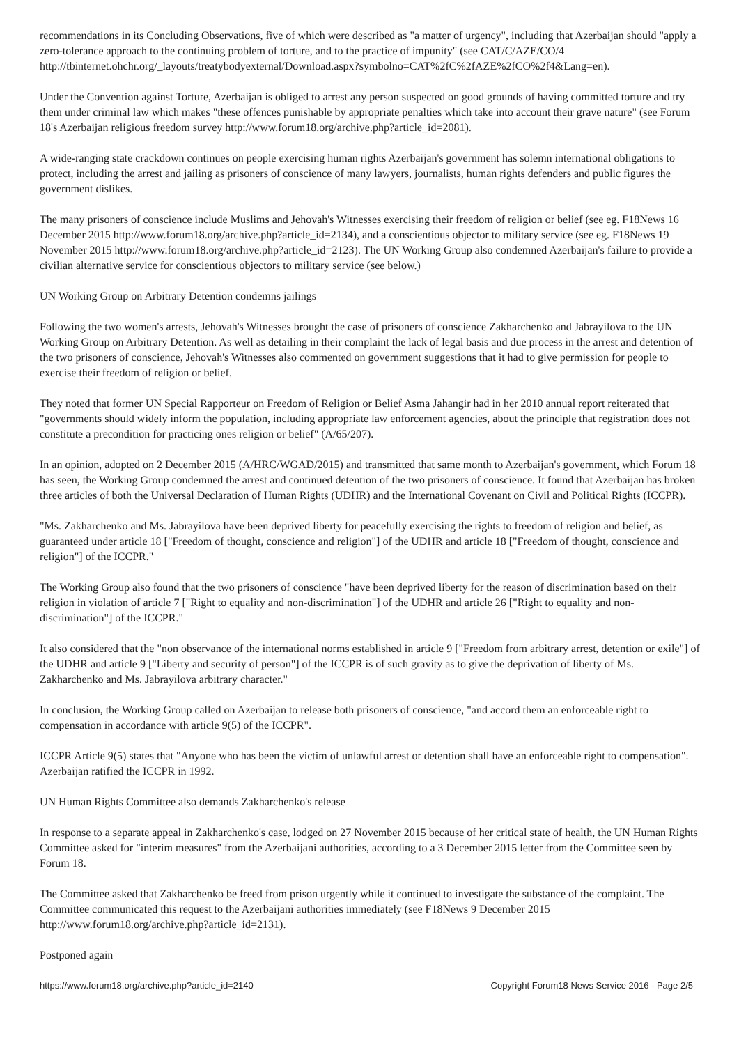recommendations in its Concluding Observations, five of which were described as "a matter of urgency", including that Azerbaijan should "apply a zero-tolerance approach to the continuing problem of torture, and to the practice of impunity" (see CAT/C/AZE/CO/4
http://tbinternet.ohchr.org/_layouts/treatybodyexternal/Download.aspx?symbolno=CAT%2fC%2fAZE%2fCO%2f4&Lang=en).
Under the Convention against Torture, Azerbaijan is obliged to arrest any person suspected on good grounds of having committed torture and try them under criminal law which makes "these offences punishable by appropriate penalties which take into account their grave nature" (see Forum 18's Azerbaijan religious freedom survey http://www.forum18.org/archive.php?article_id=2081).
A wide-ranging state crackdown continues on people exercising human rights Azerbaijan's government has solemn international obligations to protect, including the arrest and jailing as prisoners of conscience of many lawyers, journalists, human rights defenders and public figures the government dislikes.
The many prisoners of conscience include Muslims and Jehovah's Witnesses exercising their freedom of religion or belief (see eg. F18News 16 December 2015 http://www.forum18.org/archive.php?article_id=2134), and a conscientious objector to military service (see eg. F18News 19 November 2015 http://www.forum18.org/archive.php?article_id=2123). The UN Working Group also condemned Azerbaijan's failure to provide a civilian alternative service for conscientious objectors to military service (see below.)
UN Working Group on Arbitrary Detention condemns jailings
Following the two women's arrests, Jehovah's Witnesses brought the case of prisoners of conscience Zakharchenko and Jabrayilova to the UN Working Group on Arbitrary Detention. As well as detailing in their complaint the lack of legal basis and due process in the arrest and detention of the two prisoners of conscience, Jehovah's Witnesses also commented on government suggestions that it had to give permission for people to exercise their freedom of religion or belief.
They noted that former UN Special Rapporteur on Freedom of Religion or Belief Asma Jahangir had in her 2010 annual report reiterated that "governments should widely inform the population, including appropriate law enforcement agencies, about the principle that registration does not constitute a precondition for practicing ones religion or belief" (A/65/207).
In an opinion, adopted on 2 December 2015 (A/HRC/WGAD/2015) and transmitted that same month to Azerbaijan's government, which Forum 18 has seen, the Working Group condemned the arrest and continued detention of the two prisoners of conscience. It found that Azerbaijan has broken three articles of both the Universal Declaration of Human Rights (UDHR) and the International Covenant on Civil and Political Rights (ICCPR).
"Ms. Zakharchenko and Ms. Jabrayilova have been deprived liberty for peacefully exercising the rights to freedom of religion and belief, as guaranteed under article 18 ["Freedom of thought, conscience and religion"] of the UDHR and article 18 ["Freedom of thought, conscience and religion"] of the ICCPR."
The Working Group also found that the two prisoners of conscience "have been deprived liberty for the reason of discrimination based on their religion in violation of article 7 ["Right to equality and non-discrimination"] of the UDHR and article 26 ["Right to equality and non-discrimination"] of the ICCPR."
It also considered that the "non observance of the international norms established in article 9 ["Freedom from arbitrary arrest, detention or exile"] of the UDHR and article 9 ["Liberty and security of person"] of the ICCPR is of such gravity as to give the deprivation of liberty of Ms. Zakharchenko and Ms. Jabrayilova arbitrary character."
In conclusion, the Working Group called on Azerbaijan to release both prisoners of conscience, "and accord them an enforceable right to compensation in accordance with article 9(5) of the ICCPR".
ICCPR Article 9(5) states that "Anyone who has been the victim of unlawful arrest or detention shall have an enforceable right to compensation". Azerbaijan ratified the ICCPR in 1992.
UN Human Rights Committee also demands Zakharchenko's release
In response to a separate appeal in Zakharchenko's case, lodged on 27 November 2015 because of her critical state of health, the UN Human Rights Committee asked for "interim measures" from the Azerbaijani authorities, according to a 3 December 2015 letter from the Committee seen by Forum 18.
The Committee asked that Zakharchenko be freed from prison urgently while it continued to investigate the substance of the complaint. The Committee communicated this request to the Azerbaijani authorities immediately (see F18News 9 December 2015 http://www.forum18.org/archive.php?article_id=2131).
Postponed again
https://www.forum18.org/archive.php?article_id=2140 Copyright Forum18 News Service 2016 - Page 2/5